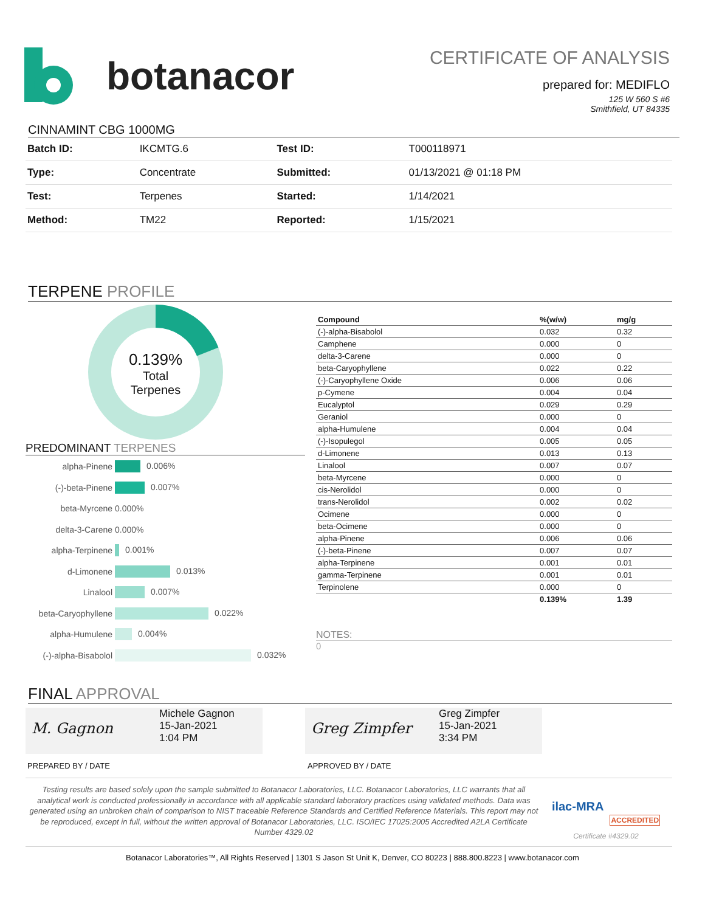botanacor
CERTIFICATE OF ANALYSIS
prepared for: MEDIFLO
125 W 560 S #6
Smithfield, UT 84335
CINNAMINT CBG 1000MG
| Batch ID: | IKCMTG.6 | Test ID: | T000118971 |
| Type: | Concentrate | Submitted: | 01/13/2021 @ 01:18 PM |
| Test: | Terpenes | Started: | 1/14/2021 |
| Method: | TM22 | Reported: | 1/15/2021 |
TERPENE PROFILE
0.139%
Total
Terpenes
PREDOMINANT TERPENES
| alpha-Pinene | 0.006% |
| (-)-beta-Pinene | 0.007% |
| beta-Myrcene | 0.000% |
| delta-3-Carene | 0.000% |
| alpha-Terpinene | 0.001% |
| d-Limonene | 0.013% |
| Linalool | 0.007% |
| beta-Caryophyllene | 0.022% |
| alpha-Humulene | 0.004% |
| (-)-alpha-Bisabolol | 0.032% |
| Compound | %(w/w) | mg/g |
| --- | --- | --- |
| (-)-alpha-Bisabolol | 0.032 | 0.32 |
| Camphene | 0.000 | 0 |
| delta-3-Carene | 0.000 | 0 |
| beta-Caryophyllene | 0.022 | 0.22 |
| (-)-Caryophyllene Oxide | 0.006 | 0.06 |
| p-Cymene | 0.004 | 0.04 |
| Eucalyptol | 0.029 | 0.29 |
| Geraniol | 0.000 | 0 |
| alpha-Humulene | 0.004 | 0.04 |
| (-)-Isopulegol | 0.005 | 0.05 |
| d-Limonene | 0.013 | 0.13 |
| Linalool | 0.007 | 0.07 |
| beta-Myrcene | 0.000 | 0 |
| cis-Nerolidol | 0.000 | 0 |
| trans-Nerolidol | 0.002 | 0.02 |
| Ocimene | 0.000 | 0 |
| beta-Ocimene | 0.000 | 0 |
| alpha-Pinene | 0.006 | 0.06 |
| (-)-beta-Pinene | 0.007 | 0.07 |
| alpha-Terpinene | 0.001 | 0.01 |
| gamma-Terpinene | 0.001 | 0.01 |
| Terpinolene | 0.000 | 0 |
| | 0.139% | 1.39 |
NOTES:
0
FINAL APPROVAL
M. Gagnon
Michele Gagnon
15-Jan-2021
1:04 PM
Greg Zimpfer
Greg Zimpfer
15-Jan-2021
3:34 PM
PREPARED BY / DATE APPROVED BY / DATE
Testing results are based solely upon the sample submitted to Botanacor Laboratories, LLC. Botanacor Laboratories, LLC warrants that all analytical work is conducted professionally in accordance with all applicable standard laboratory practices using validated methods. Data was generated using an unbroken chain of comparison to NIST traceable Reference Standards and Certified Reference Materials. This report may not be reproduced, except in full, without the written approval of Botanacor Laboratories, LLC. ISO/IEC 17025:2005 Accredited A2LA Certificate Number 4329.02
ilac-MRA
ACCREDITED
Certificate #4329.02
Botanacor Laboratories™, All Rights Reserved | 1301 S Jason St Unit K, Denver, CO 80223 | 888.800.8223 | www.botanacor.com